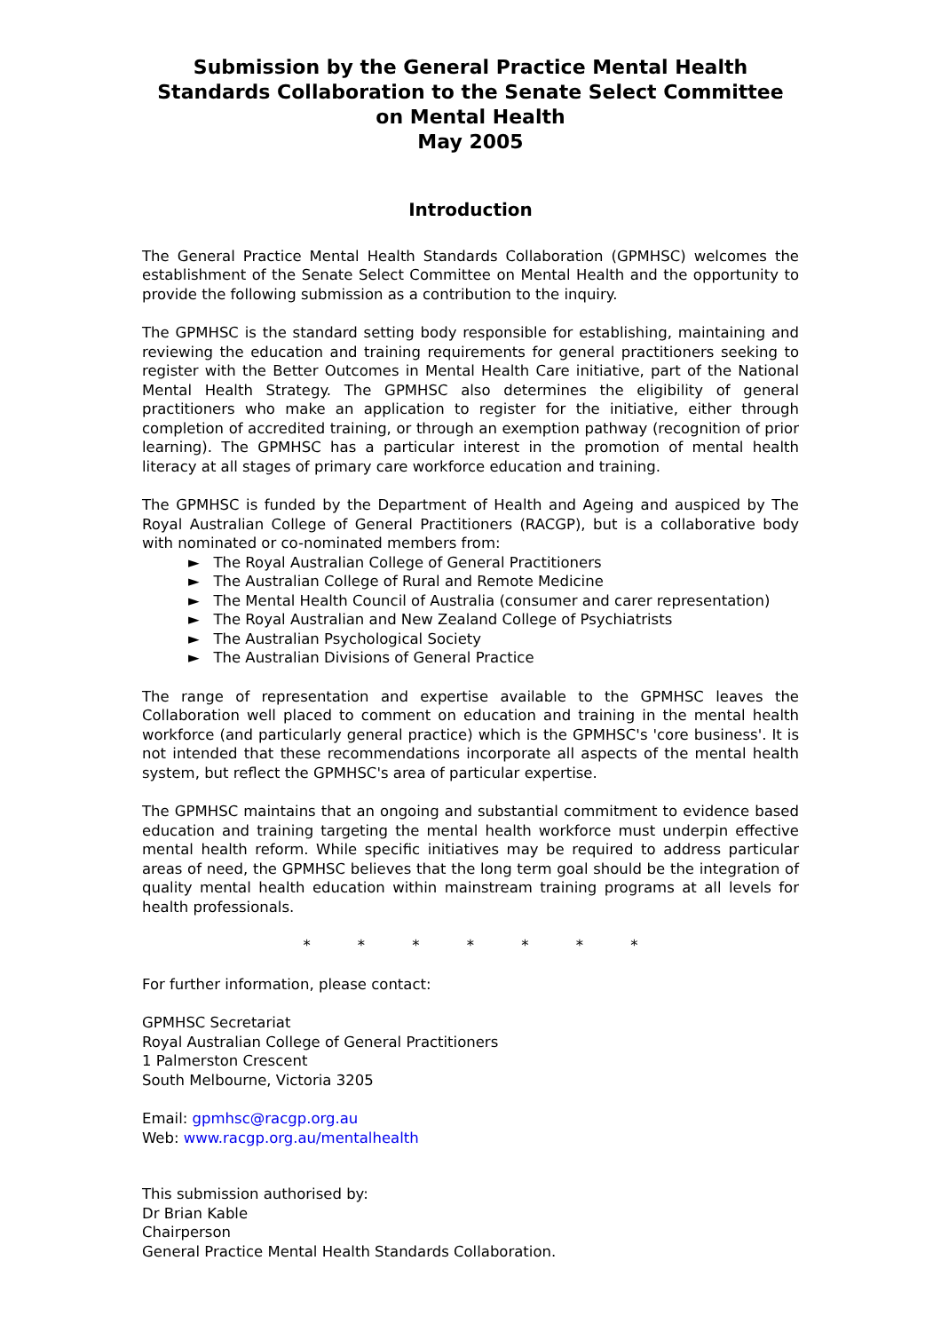Submission by the General Practice Mental Health Standards Collaboration to the Senate Select Committee on Mental Health
May 2005
Introduction
The General Practice Mental Health Standards Collaboration (GPMHSC) welcomes the establishment of the Senate Select Committee on Mental Health and the opportunity to provide the following submission as a contribution to the inquiry.
The GPMHSC is the standard setting body responsible for establishing, maintaining and reviewing the education and training requirements for general practitioners seeking to register with the Better Outcomes in Mental Health Care initiative, part of the National Mental Health Strategy. The GPMHSC also determines the eligibility of general practitioners who make an application to register for the initiative, either through completion of accredited training, or through an exemption pathway (recognition of prior learning). The GPMHSC has a particular interest in the promotion of mental health literacy at all stages of primary care workforce education and training.
The GPMHSC is funded by the Department of Health and Ageing and auspiced by The Royal Australian College of General Practitioners (RACGP), but is a collaborative body with nominated or co-nominated members from:
► The Royal Australian College of General Practitioners
► The Australian College of Rural and Remote Medicine
► The Mental Health Council of Australia (consumer and carer representation)
► The Royal Australian and New Zealand College of Psychiatrists
► The Australian Psychological Society
► The Australian Divisions of General Practice
The range of representation and expertise available to the GPMHSC leaves the Collaboration well placed to comment on education and training in the mental health workforce (and particularly general practice) which is the GPMHSC's 'core business'. It is not intended that these recommendations incorporate all aspects of the mental health system, but reflect the GPMHSC's area of particular expertise.
The GPMHSC maintains that an ongoing and substantial commitment to evidence based education and training targeting the mental health workforce must underpin effective mental health reform. While specific initiatives may be required to address particular areas of need, the GPMHSC believes that the long term goal should be the integration of quality mental health education within mainstream training programs at all levels for health professionals.
* * * * * * *
For further information, please contact:
GPMHSC Secretariat
Royal Australian College of General Practitioners
1 Palmerston Crescent
South Melbourne, Victoria 3205
Email: gpmhsc@racgp.org.au
Web: www.racgp.org.au/mentalhealth
This submission authorised by:
Dr Brian Kable
Chairperson
General Practice Mental Health Standards Collaboration.